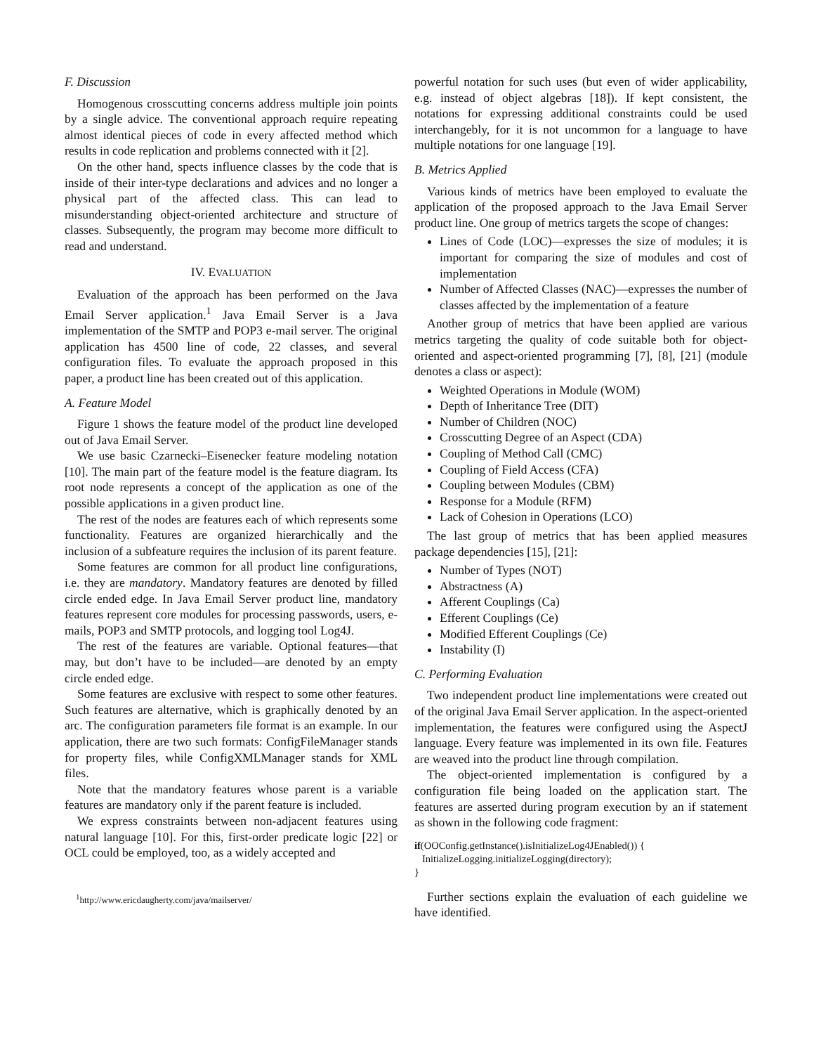F. Discussion
Homogenous crosscutting concerns address multiple join points by a single advice. The conventional approach require repeating almost identical pieces of code in every affected method which results in code replication and problems connected with it [2].
On the other hand, spects influence classes by the code that is inside of their inter-type declarations and advices and no longer a physical part of the affected class. This can lead to misunderstanding object-oriented architecture and structure of classes. Subsequently, the program may become more difficult to read and understand.
IV. EVALUATION
Evaluation of the approach has been performed on the Java Email Server application.<sup>1</sup> Java Email Server is a Java implementation of the SMTP and POP3 e-mail server. The original application has 4500 line of code, 22 classes, and several configuration files. To evaluate the approach proposed in this paper, a product line has been created out of this application.
A. Feature Model
Figure 1 shows the feature model of the product line developed out of Java Email Server.
We use basic Czarnecki–Eisenecker feature modeling notation [10]. The main part of the feature model is the feature diagram. Its root node represents a concept of the application as one of the possible applications in a given product line.
The rest of the nodes are features each of which represents some functionality. Features are organized hierarchically and the inclusion of a subfeature requires the inclusion of its parent feature.
Some features are common for all product line configurations, i.e. they are mandatory. Mandatory features are denoted by filled circle ended edge. In Java Email Server product line, mandatory features represent core modules for processing passwords, users, e-mails, POP3 and SMTP protocols, and logging tool Log4J.
The rest of the features are variable. Optional features—that may, but don’t have to be included—are denoted by an empty circle ended edge.
Some features are exclusive with respect to some other features. Such features are alternative, which is graphically denoted by an arc. The configuration parameters file format is an example. In our application, there are two such formats: ConfigFileManager stands for property files, while ConfigXMLManager stands for XML files.
Note that the mandatory features whose parent is a variable features are mandatory only if the parent feature is included.
We express constraints between non-adjacent features using natural language [10]. For this, first-order predicate logic [22] or OCL could be employed, too, as a widely accepted and
<sup>1</sup> http://www.ericdaugherty.com/java/mailserver/
powerful notation for such uses (but even of wider applicability, e.g. instead of object algebras [18]). If kept consistent, the notations for expressing additional constraints could be used interchangebly, for it is not uncommon for a language to have multiple notations for one language [19].
B. Metrics Applied
Various kinds of metrics have been employed to evaluate the application of the proposed approach to the Java Email Server product line. One group of metrics targets the scope of changes:
Lines of Code (LOC)—expresses the size of modules; it is important for comparing the size of modules and cost of implementation
Number of Affected Classes (NAC)—expresses the number of classes affected by the implementation of a feature
Another group of metrics that have been applied are various metrics targeting the quality of code suitable both for object-oriented and aspect-oriented programming [7], [8], [21] (module denotes a class or aspect):
Weighted Operations in Module (WOM)
Depth of Inheritance Tree (DIT)
Number of Children (NOC)
Crosscutting Degree of an Aspect (CDA)
Coupling of Method Call (CMC)
Coupling of Field Access (CFA)
Coupling between Modules (CBM)
Response for a Module (RFM)
Lack of Cohesion in Operations (LCO)
The last group of metrics that has been applied measures package dependencies [15], [21]:
Number of Types (NOT)
Abstractness (A)
Afferent Couplings (Ca)
Efferent Couplings (Ce)
Modified Efferent Couplings (Ce)
Instability (I)
C. Performing Evaluation
Two independent product line implementations were created out of the original Java Email Server application. In the aspect-oriented implementation, the features were configured using the AspectJ language. Every feature was implemented in its own file. Features are weaved into the product line through compilation.
The object-oriented implementation is configured by a configuration file being loaded on the application start. The features are asserted during program execution by an if statement as shown in the following code fragment:
if(OOConfig.getInstance().isInitializeLog4JEnabled()) {
InitializeLogging.initializeLogging(directory);
}
Further sections explain the evaluation of each guideline we have identified.